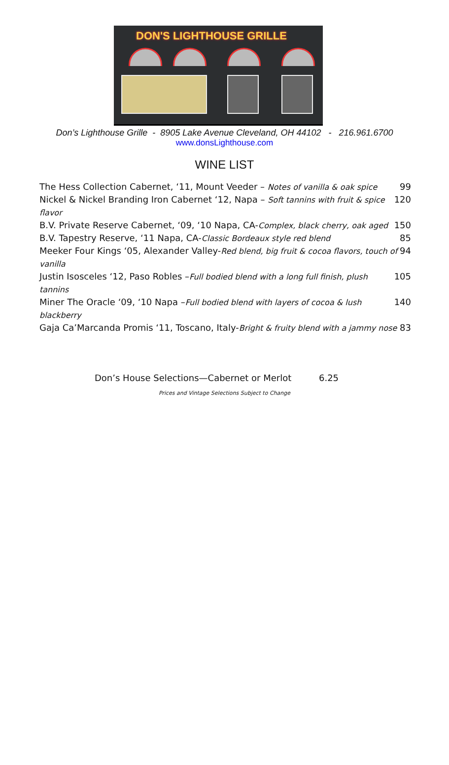DON'S LIGHTHOUSE GRILLE
Don’s Lighthouse Grille - 8905 Lake Avenue Cleveland, OH 44102 - 216.961.6700
www.donsLighthouse.com
WINE LIST
The Hess Collection Cabernet, ‘11, Mount Veeder – Notes of vanilla & oak spice 99
Nickel & Nickel Branding Iron Cabernet ‘12, Napa – Soft tannins with fruit & spice flavor 120
B.V. Private Reserve Cabernet, ‘09, ‘10 Napa, CA-Complex, black cherry, oak aged 150
B.V. Tapestry Reserve, ‘11 Napa, CA-Classic Bordeaux style red blend 85
Meeker Four Kings ‘05, Alexander Valley-Red blend, big fruit & cocoa flavors, touch of vanilla 94
Justin Isosceles ‘12, Paso Robles –Full bodied blend with a long full finish, plush tannins 105
Miner The Oracle ‘09, ‘10 Napa –Full bodied blend with layers of cocoa & lush blackberry 140
Gaja Ca’Marcanda Promis ‘11, Toscano, Italy-Bright & fruity blend with a jammy nose 83
Don’s House Selections—Cabernet or Merlot 6.25
Prices and Vintage Selections Subject to Change